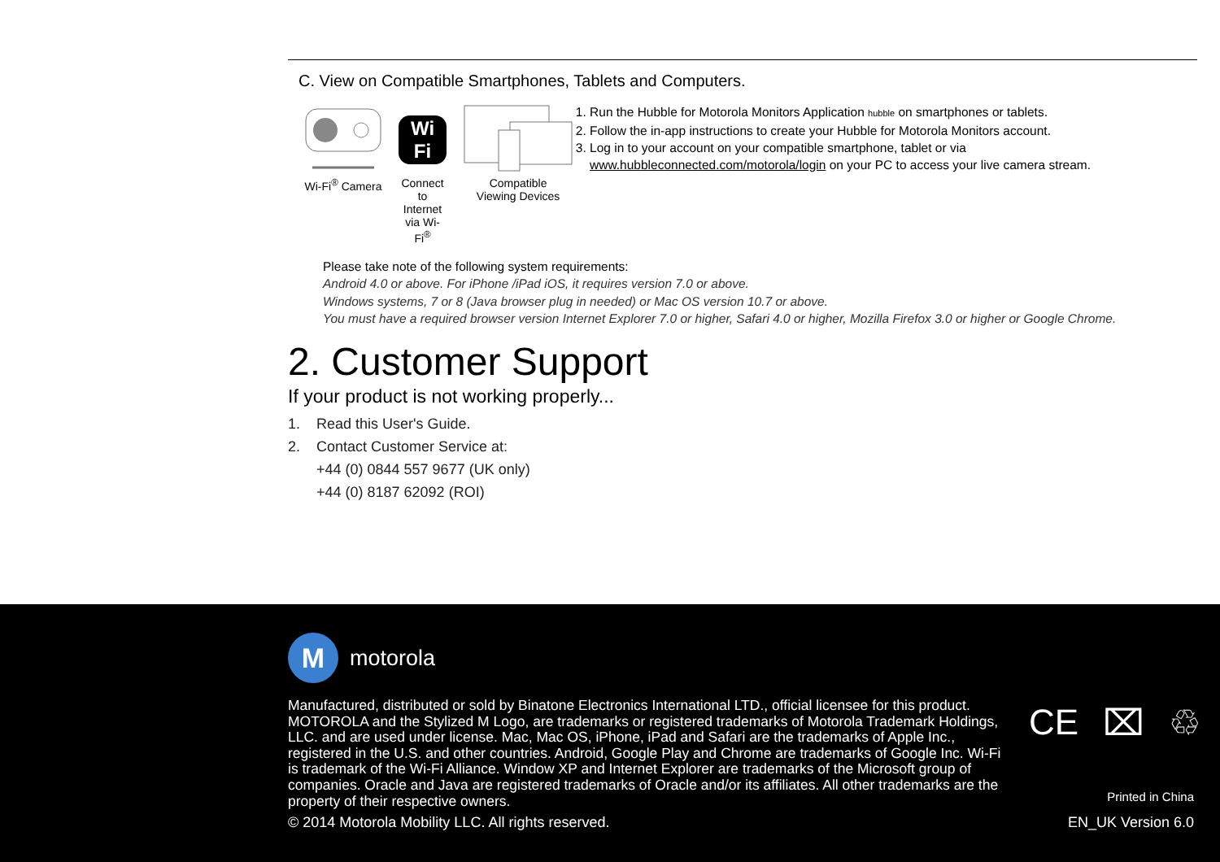C. View on Compatible Smartphones, Tablets and Computers.
Wi-Fi<sup>®</sup> Camera
Wi Fi
Connect to Internet
via Wi-Fi<sup>®</sup>
Compatible
Viewing Devices
1. Run the Hubble for Motorola Monitors Application hubble on smartphones or tablets.
2. Follow the in-app instructions to create your Hubble for Motorola Monitors account.
3. Log in to your account on your compatible smartphone, tablet or via www.hubbleconnected.com/motorola/login on your PC to access your live camera stream.
Please take note of the following system requirements:
Android 4.0 or above. For iPhone /iPad iOS, it requires version 7.0 or above.
Windows systems, 7 or 8 (Java browser plug in needed) or Mac OS version 10.7 or above.
You must have a required browser version Internet Explorer 7.0 or higher, Safari 4.0 or higher, Mozilla Firefox 3.0 or higher or Google Chrome.
2. Customer Support
If your product is not working properly...
1. Read this User's Guide.
2. Contact Customer Service at:
+44 (0) 0844 557 9677 (UK only)
+44 (0) 8187 62092 (ROI)
M
motorola
Manufactured, distributed or sold by Binatone Electronics International LTD., official licensee for this product. MOTOROLA and the Stylized M Logo, are trademarks or registered trademarks of Motorola Trademark Holdings, LLC. and are used under license. Mac, Mac OS, iPhone, iPad and Safari are the trademarks of Apple Inc., registered in the U.S. and other countries. Android, Google Play and Chrome are trademarks of Google Inc. Wi-Fi is trademark of the Wi-Fi Alliance. Window XP and Internet Explorer are trademarks of the Microsoft group of companies. Oracle and Java are registered trademarks of Oracle and/or its affiliates. All other trademarks are the property of their respective owners.
CE ⌧ ♲
© 2014 Motorola Mobility LLC. All rights reserved.
Printed in China
EN_UK Version 6.0